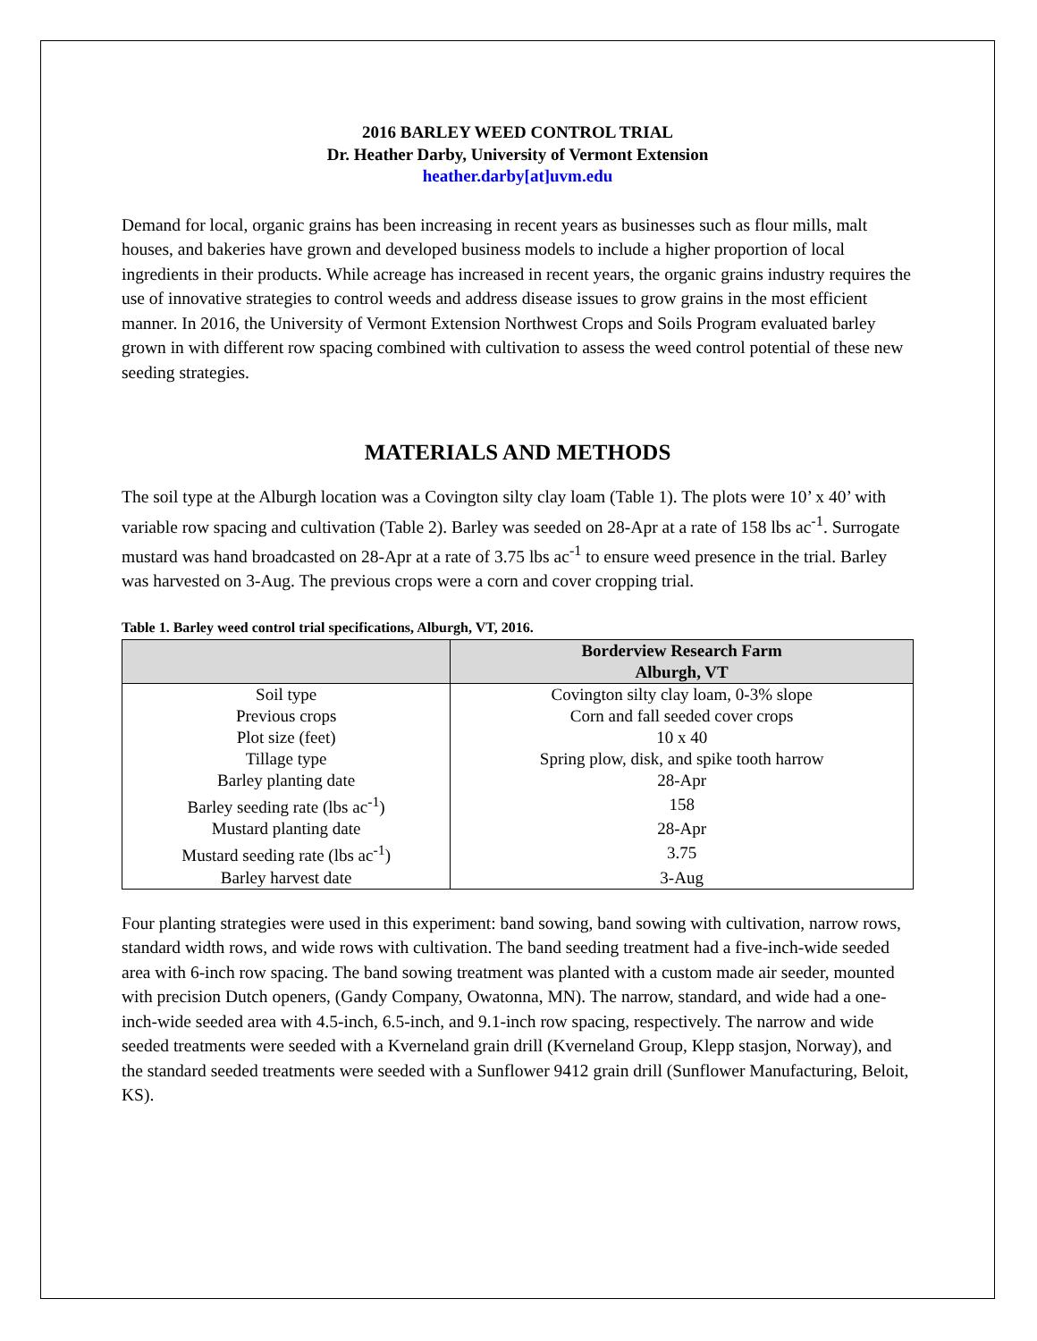2016 BARLEY WEED CONTROL TRIAL
Dr. Heather Darby, University of Vermont Extension
heather.darby[at]uvm.edu
Demand for local, organic grains has been increasing in recent years as businesses such as flour mills, malt houses, and bakeries have grown and developed business models to include a higher proportion of local ingredients in their products. While acreage has increased in recent years, the organic grains industry requires the use of innovative strategies to control weeds and address disease issues to grow grains in the most efficient manner. In 2016, the University of Vermont Extension Northwest Crops and Soils Program evaluated barley grown in with different row spacing combined with cultivation to assess the weed control potential of these new seeding strategies.
MATERIALS AND METHODS
The soil type at the Alburgh location was a Covington silty clay loam (Table 1). The plots were 10’ x 40’ with variable row spacing and cultivation (Table 2). Barley was seeded on 28-Apr at a rate of 158 lbs ac<sup>-1</sup>. Surrogate mustard was hand broadcasted on 28-Apr at a rate of 3.75 lbs ac<sup>-1</sup> to ensure weed presence in the trial. Barley was harvested on 3-Aug. The previous crops were a corn and cover cropping trial.
Table 1. Barley weed control trial specifications, Alburgh, VT, 2016.
| | Borderview Research Farm Alburgh, VT |
| --- | --- |
| Soil type | Covington silty clay loam, 0-3% slope |
| Previous crops | Corn and fall seeded cover crops |
| Plot size (feet) | 10 x 40 |
| Tillage type | Spring plow, disk, and spike tooth harrow |
| Barley planting date | 28-Apr |
| Barley seeding rate (lbs ac<sup>-1</sup>) | 158 |
| Mustard planting date | 28-Apr |
| Mustard seeding rate (lbs ac<sup>-1</sup>) | 3.75 |
| Barley harvest date | 3-Aug |
Four planting strategies were used in this experiment: band sowing, band sowing with cultivation, narrow rows, standard width rows, and wide rows with cultivation. The band seeding treatment had a five-inch-wide seeded area with 6-inch row spacing. The band sowing treatment was planted with a custom made air seeder, mounted with precision Dutch openers, (Gandy Company, Owatonna, MN). The narrow, standard, and wide had a one-inch-wide seeded area with 4.5-inch, 6.5-inch, and 9.1-inch row spacing, respectively. The narrow and wide seeded treatments were seeded with a Kverneland grain drill (Kverneland Group, Klepp stasjon, Norway), and the standard seeded treatments were seeded with a Sunflower 9412 grain drill (Sunflower Manufacturing, Beloit, KS).